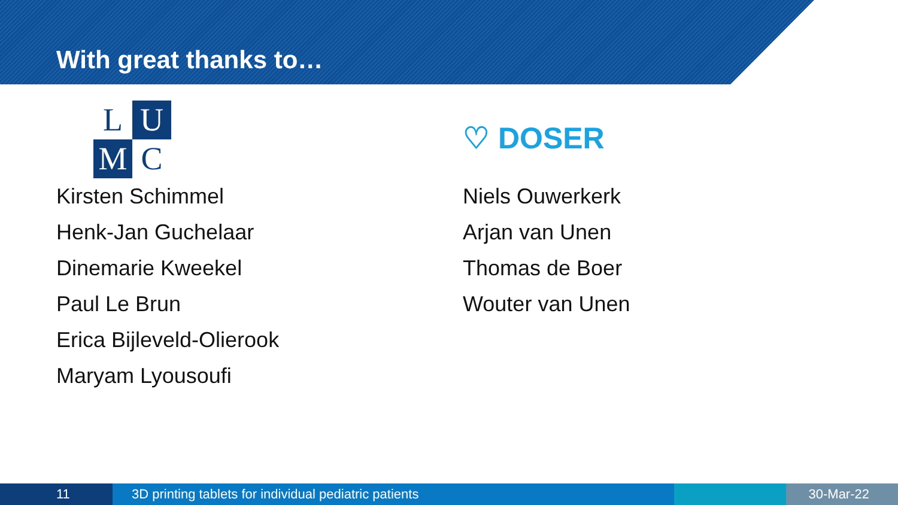With great thanks to…
L
U
M
C
Kirsten Schimmel
Henk-Jan Guchelaar
Dinemarie Kweekel
Paul Le Brun
Erica Bijleveld-Olierook
Maryam Lyousoufi
♡ DOSER
Niels Ouwerkerk
Arjan van Unen
Thomas de Boer
Wouter van Unen
11 3D printing tablets for individual pediatric patients 30-Mar-22